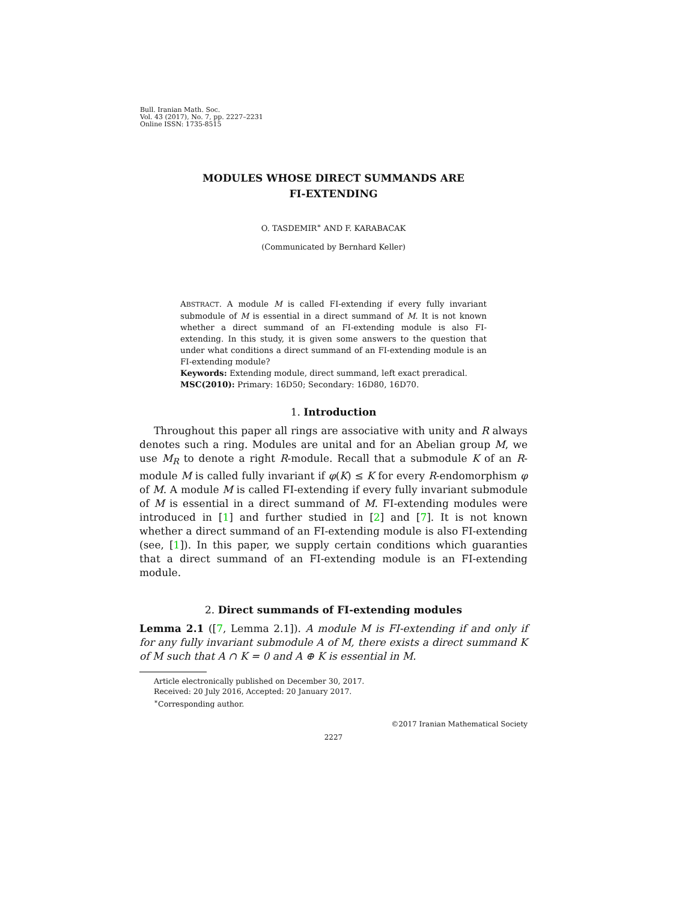Bull. Iranian Math. Soc.
Vol. 43 (2017), No. 7, pp. 2227–2231
Online ISSN: 1735-8515
MODULES WHOSE DIRECT SUMMANDS ARE
FI-EXTENDING
O. TASDEMIR<sup>∗</sup> AND F. KARABACAK
(Communicated by Bernhard Keller)
ABSTRACT. A module M is called FI-extending if every fully invariant submodule of M is essential in a direct summand of M. It is not known whether a direct summand of an FI-extending module is also FI-extending. In this study, it is given some answers to the question that under what conditions a direct summand of an FI-extending module is an FI-extending module?
Keywords: Extending module, direct summand, left exact preradical.
MSC(2010): Primary: 16D50; Secondary: 16D80, 16D70.
1. Introduction
Throughout this paper all rings are associative with unity and R always denotes such a ring. Modules are unital and for an Abelian group M, we use M<sub>R</sub> to denote a right R-module. Recall that a submodule K of an R-module M is called fully invariant if φ(K) ≤ K for every R-endomorphism φ of M. A module M is called FI-extending if every fully invariant submodule of M is essential in a direct summand of M. FI-extending modules were introduced in [1] and further studied in [2] and [7]. It is not known whether a direct summand of an FI-extending module is also FI-extending (see, [1]). In this paper, we supply certain conditions which guaranties that a direct summand of an FI-extending module is an FI-extending module.
2. Direct summands of FI-extending modules
Lemma 2.1 ([7, Lemma 2.1]). A module M is FI-extending if and only if for any fully invariant submodule A of M, there exists a direct summand K of M such that A ∩ K = 0 and A ⊕ K is essential in M.
Article electronically published on December 30, 2017.
Received: 20 July 2016, Accepted: 20 January 2017.
<sup>∗</sup>Corresponding author.
©2017 Iranian Mathematical Society
2227